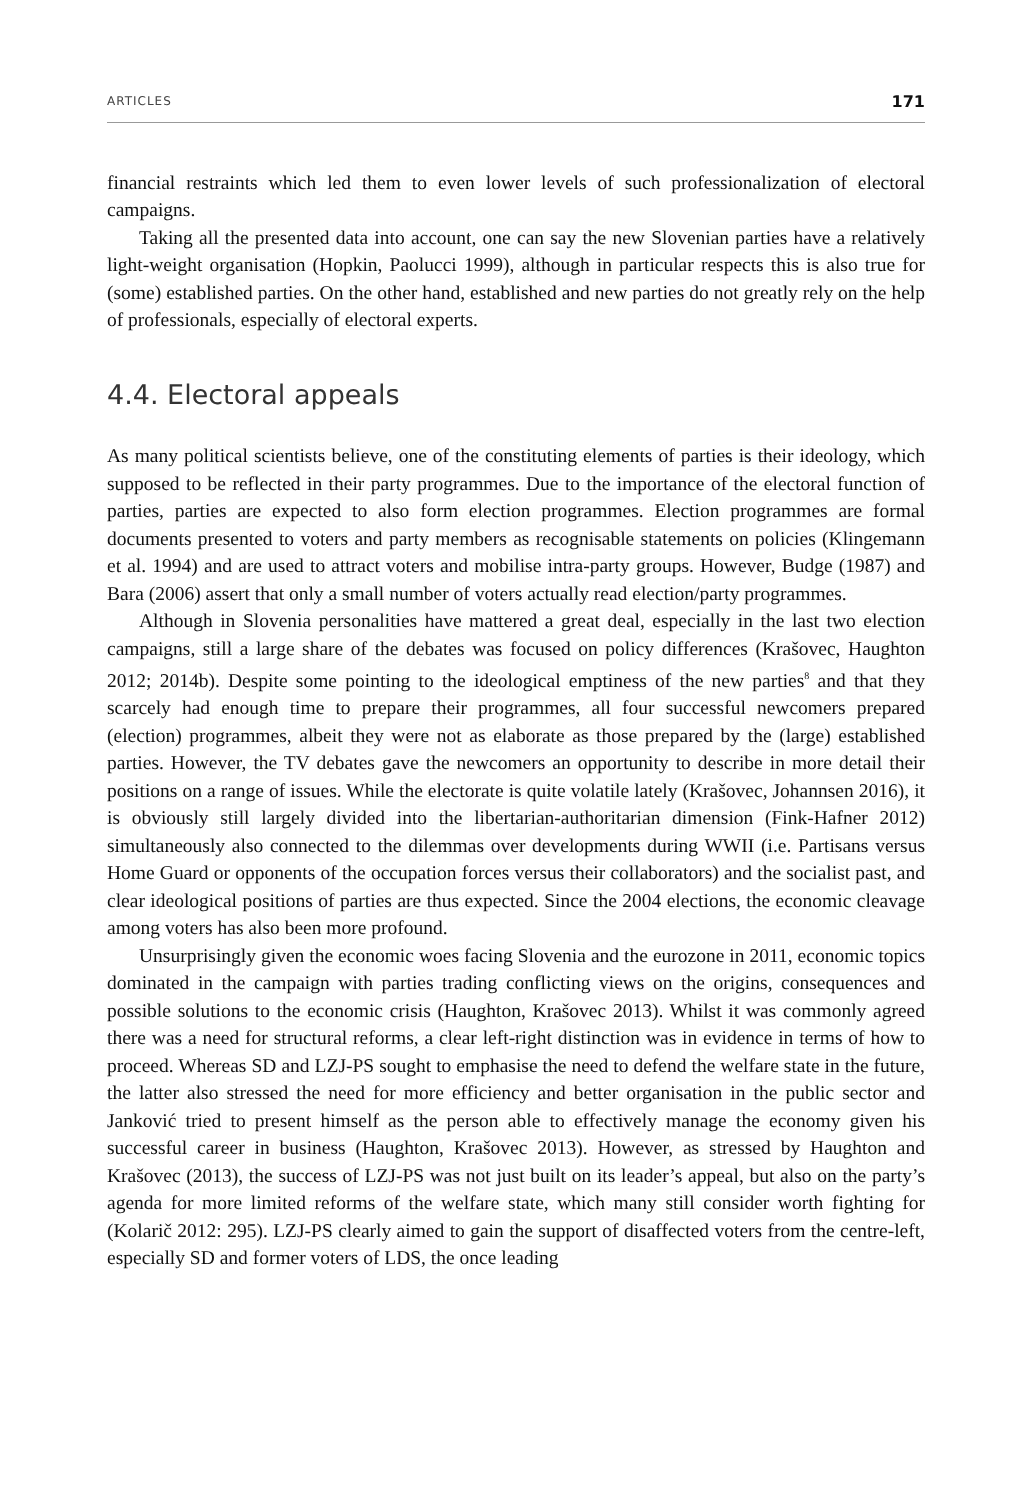ARTICLES 171
financial restraints which led them to even lower levels of such professionalization of electoral campaigns.
Taking all the presented data into account, one can say the new Slovenian parties have a relatively light-weight organisation (Hopkin, Paolucci 1999), although in particular respects this is also true for (some) established parties. On the other hand, established and new parties do not greatly rely on the help of professionals, especially of electoral experts.
4.4. Electoral appeals
As many political scientists believe, one of the constituting elements of parties is their ideology, which supposed to be reflected in their party programmes. Due to the importance of the electoral function of parties, parties are expected to also form election programmes. Election programmes are formal documents presented to voters and party members as recognisable statements on policies (Klingemann et al. 1994) and are used to attract voters and mobilise intra-party groups. However, Budge (1987) and Bara (2006) assert that only a small number of voters actually read election/party programmes.
Although in Slovenia personalities have mattered a great deal, especially in the last two election campaigns, still a large share of the debates was focused on policy differences (Krašovec, Haughton 2012; 2014b). Despite some pointing to the ideological emptiness of the new parties<sup>8</sup> and that they scarcely had enough time to prepare their programmes, all four successful newcomers prepared (election) programmes, albeit they were not as elaborate as those prepared by the (large) established parties. However, the TV debates gave the newcomers an opportunity to describe in more detail their positions on a range of issues. While the electorate is quite volatile lately (Krašovec, Johannsen 2016), it is obviously still largely divided into the libertarian-authoritarian dimension (Fink-Hafner 2012) simultaneously also connected to the dilemmas over developments during WWII (i.e. Partisans versus Home Guard or opponents of the occupation forces versus their collaborators) and the socialist past, and clear ideological positions of parties are thus expected. Since the 2004 elections, the economic cleavage among voters has also been more profound.
Unsurprisingly given the economic woes facing Slovenia and the eurozone in 2011, economic topics dominated in the campaign with parties trading conflicting views on the origins, consequences and possible solutions to the economic crisis (Haughton, Krašovec 2013). Whilst it was commonly agreed there was a need for structural reforms, a clear left-right distinction was in evidence in terms of how to proceed. Whereas SD and LZJ-PS sought to emphasise the need to defend the welfare state in the future, the latter also stressed the need for more efficiency and better organisation in the public sector and Janković tried to present himself as the person able to effectively manage the economy given his successful career in business (Haughton, Krašovec 2013). However, as stressed by Haughton and Krašovec (2013), the success of LZJ-PS was not just built on its leader’s appeal, but also on the party’s agenda for more limited reforms of the welfare state, which many still consider worth fighting for (Kolarič 2012: 295). LZJ-PS clearly aimed to gain the support of disaffected voters from the centre-left, especially SD and former voters of LDS, the once leading